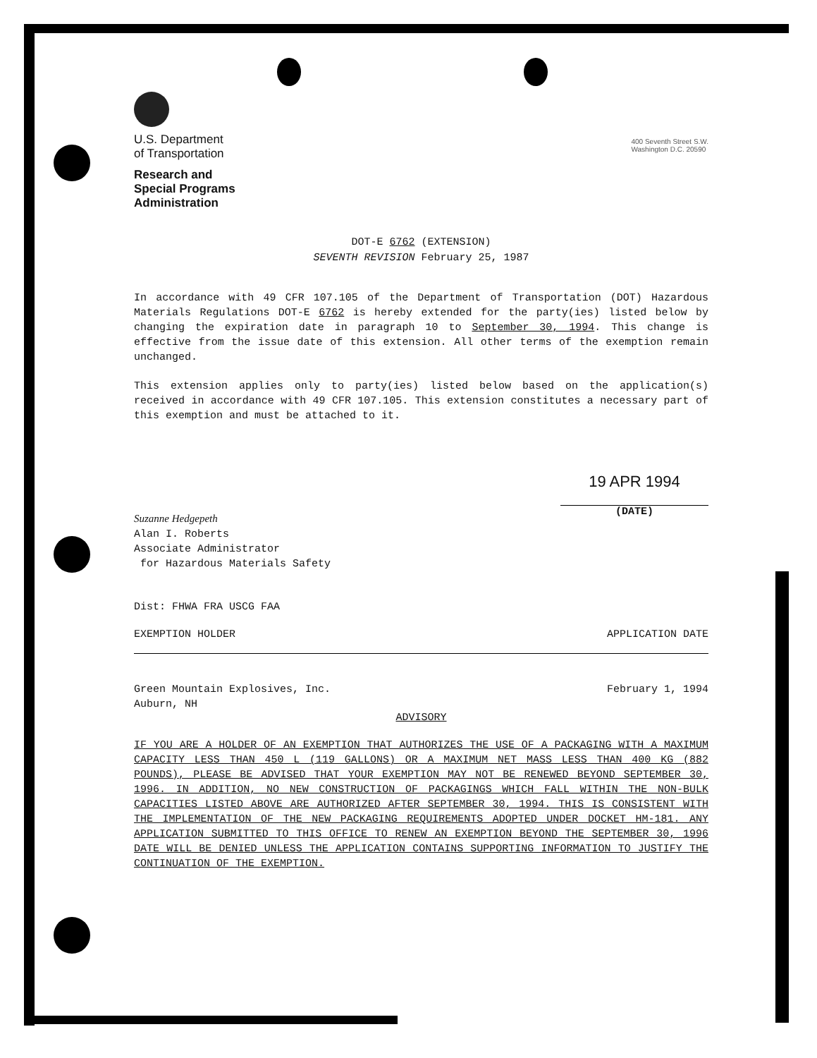400 Seventh Street S.W.
Washington D.C. 20590
U.S. Department
of Transportation
Research and
Special Programs
Administration
DOT-E 6762 (EXTENSION)
SEVENTH REVISION February 25, 1987
In accordance with 49 CFR 107.105 of the Department of Transportation (DOT) Hazardous Materials Regulations DOT-E 6762 is hereby extended for the party(ies) listed below by changing the expiration date in paragraph 10 to September 30, 1994. This change is effective from the issue date of this extension. All other terms of the exemption remain unchanged.
This extension applies only to party(ies) listed below based on the application(s) received in accordance with 49 CFR 107.105. This extension constitutes a necessary part of this exemption and must be attached to it.
Suzanne Hedgepeth
Alan I. Roberts
Associate Administrator
for Hazardous Materials Safety
19 APR 1994
(DATE)
Dist: FHWA FRA USCG FAA
EXEMPTION HOLDER APPLICATION DATE
Green Mountain Explosives, Inc.
Auburn, NH February 1, 1994
ADVISORY
IF YOU ARE A HOLDER OF AN EXEMPTION THAT AUTHORIZES THE USE OF A PACKAGING WITH A MAXIMUM CAPACITY LESS THAN 450 L (119 GALLONS) OR A MAXIMUM NET MASS LESS THAN 400 KG (882 POUNDS), PLEASE BE ADVISED THAT YOUR EXEMPTION MAY NOT BE RENEWED BEYOND SEPTEMBER 30, 1996. IN ADDITION, NO NEW CONSTRUCTION OF PACKAGINGS WHICH FALL WITHIN THE NON-BULK CAPACITIES LISTED ABOVE ARE AUTHORIZED AFTER SEPTEMBER 30, 1994. THIS IS CONSISTENT WITH THE IMPLEMENTATION OF THE NEW PACKAGING REQUIREMENTS ADOPTED UNDER DOCKET HM-181. ANY APPLICATION SUBMITTED TO THIS OFFICE TO RENEW AN EXEMPTION BEYOND THE SEPTEMBER 30, 1996 DATE WILL BE DENIED UNLESS THE APPLICATION CONTAINS SUPPORTING INFORMATION TO JUSTIFY THE CONTINUATION OF THE EXEMPTION.